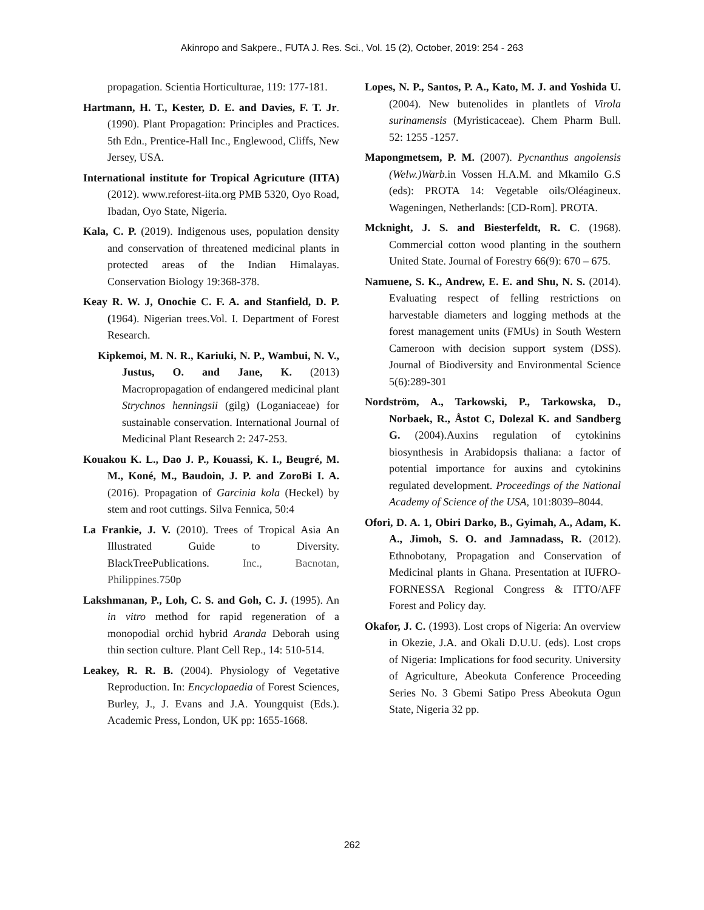Akinropo and Sakpere., FUTA J. Res. Sci., Vol. 15 (2), October, 2019: 254 - 263
propagation. Scientia Horticulturae, 119: 177-181.
Hartmann, H. T., Kester, D. E. and Davies, F. T. Jr. (1990). Plant Propagation: Principles and Practices. 5th Edn., Prentice-Hall Inc., Englewood, Cliffs, New Jersey, USA.
International institute for Tropical Agricuture (IITA) (2012). www.reforest-iita.org PMB 5320, Oyo Road, Ibadan, Oyo State, Nigeria.
Kala, C. P. (2019). Indigenous uses, population density and conservation of threatened medicinal plants in protected areas of the Indian Himalayas. Conservation Biology 19:368-378.
Keay R. W. J, Onochie C. F. A. and Stanfield, D. P. (1964). Nigerian trees.Vol. I. Department of Forest Research.
Kipkemoi, M. N. R., Kariuki, N. P., Wambui, N. V., Justus, O. and Jane, K. (2013) Macropropagation of endangered medicinal plant Strychnos henningsii (gilg) (Loganiaceae) for sustainable conservation. International Journal of Medicinal Plant Research 2: 247-253.
Kouakou K. L., Dao J. P., Kouassi, K. I., Beugré, M. M., Koné, M., Baudoin, J. P. and ZoroBi I. A. (2016). Propagation of Garcinia kola (Heckel) by stem and root cuttings. Silva Fennica, 50:4
La Frankie, J. V. (2010). Trees of Tropical Asia An Illustrated Guide to Diversity. BlackTreePublications. Inc., Bacnotan, Philippines. 750p
Lakshmanan, P., Loh, C. S. and Goh, C. J. (1995). An in vitro method for rapid regeneration of a monopodial orchid hybrid Aranda Deborah using thin section culture. Plant Cell Rep., 14: 510-514.
Leakey, R. R. B. (2004). Physiology of Vegetative Reproduction. In: Encyclopaedia of Forest Sciences, Burley, J., J. Evans and J.A. Youngquist (Eds.). Academic Press, London, UK pp: 1655-1668.
Lopes, N. P., Santos, P. A., Kato, M. J. and Yoshida U. (2004). New butenolides in plantlets of Virola surinamensis (Myristicaceae). Chem Pharm Bull. 52: 1255 -1257.
Mapongmetsem, P. M. (2007). Pycnanthus angolensis (Welw.)Warb. in Vossen H.A.M. and Mkamilo G.S (eds): PROTA 14: Vegetable oils/Oléagineux. Wageningen, Netherlands: [CD-Rom]. PROTA.
Mcknight, J. S. and Biesterfeldt, R. C. (1968). Commercial cotton wood planting in the southern United State. Journal of Forestry 66(9): 670 – 675.
Namuene, S. K., Andrew, E. E. and Shu, N. S. (2014). Evaluating respect of felling restrictions on harvestable diameters and logging methods at the forest management units (FMUs) in South Western Cameroon with decision support system (DSS). Journal of Biodiversity and Environmental Science 5(6):289-301
Nordström, A., Tarkowski, P., Tarkowska, D., Norbaek, R., Åstot C, Dolezal K. and Sandberg G. (2004).Auxins regulation of cytokinins biosynthesis in Arabidopsis thaliana: a factor of potential importance for auxins and cytokinins regulated development. Proceedings of the National Academy of Science of the USA, 101:8039–8044.
Ofori, D. A. 1, Obiri Darko, B., Gyimah, A., Adam, K. A., Jimoh, S. O. and Jamnadass, R. (2012). Ethnobotany, Propagation and Conservation of Medicinal plants in Ghana. Presentation at IUFRO-FORNESSA Regional Congress & ITTO/AFF Forest and Policy day.
Okafor, J. C. (1993). Lost crops of Nigeria: An overview in Okezie, J.A. and Okali D.U.U. (eds). Lost crops of Nigeria: Implications for food security. University of Agriculture, Abeokuta Conference Proceeding Series No. 3 Gbemi Satipo Press Abeokuta Ogun State, Nigeria 32 pp.
262